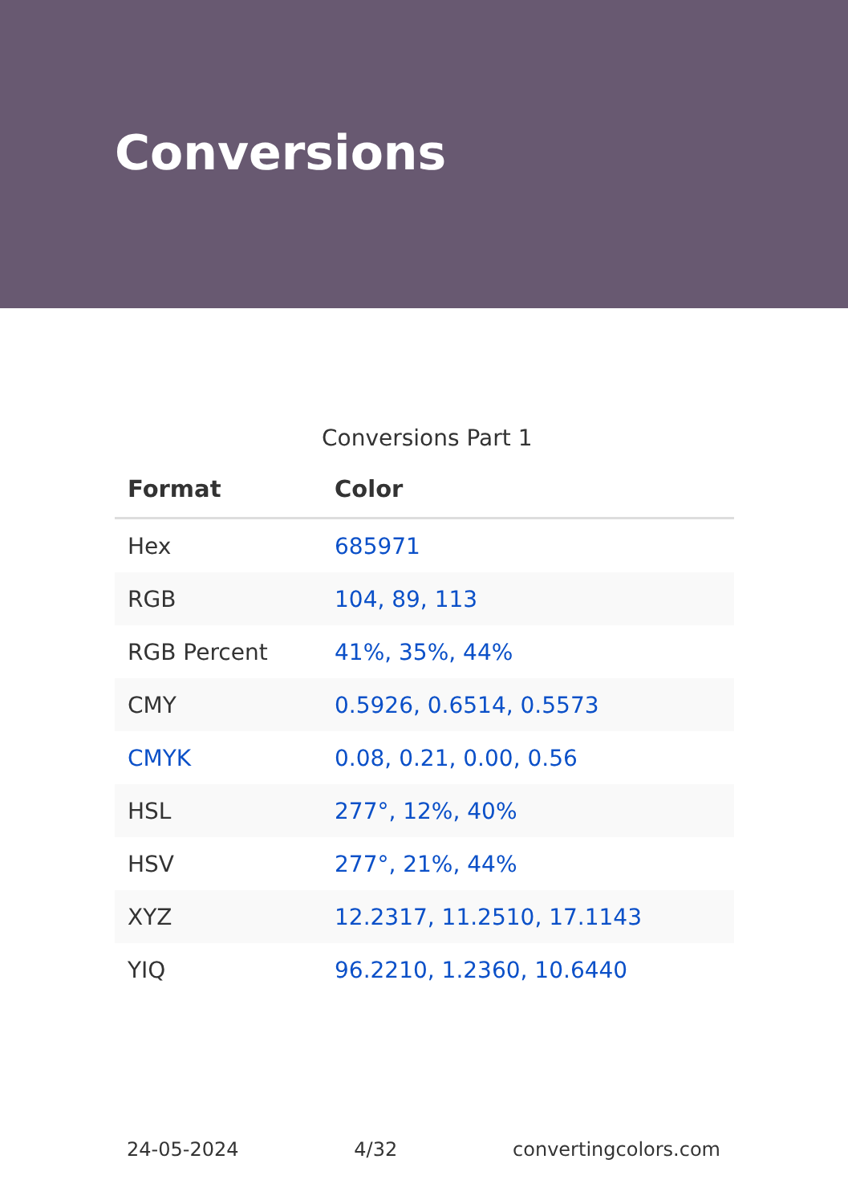Conversions
Conversions Part 1
| Format | Color |
| --- | --- |
| Hex | 685971 |
| RGB | 104, 89, 113 |
| RGB Percent | 41%, 35%, 44% |
| CMY | 0.5926, 0.6514, 0.5573 |
| CMYK | 0.08, 0.21, 0.00, 0.56 |
| HSL | 277°, 12%, 40% |
| HSV | 277°, 21%, 44% |
| XYZ | 12.2317, 11.2510, 17.1143 |
| YIQ | 96.2210, 1.2360, 10.6440 |
24-05-2024 4/32 convertingcolors.com